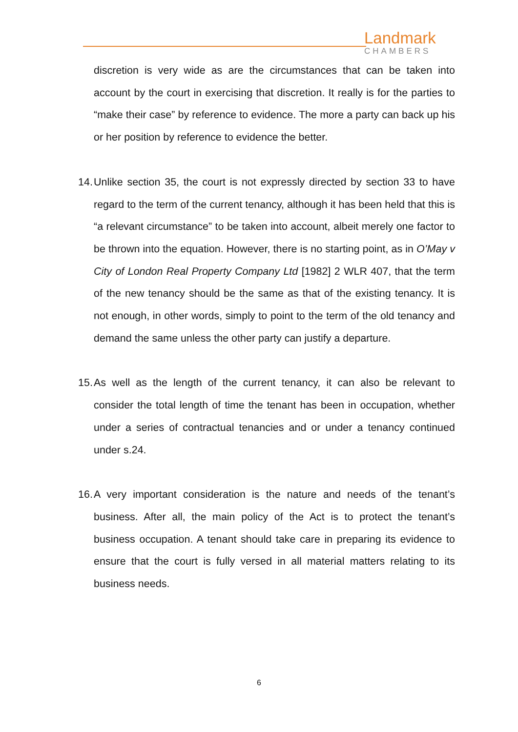Landmark
CHAMBERS
discretion is very wide as are the circumstances that can be taken into account by the court in exercising that discretion. It really is for the parties to “make their case” by reference to evidence. The more a party can back up his or her position by reference to evidence the better.
14. Unlike section 35, the court is not expressly directed by section 33 to have regard to the term of the current tenancy, although it has been held that this is “a relevant circumstance” to be taken into account, albeit merely one factor to be thrown into the equation. However, there is no starting point, as in O’May v City of London Real Property Company Ltd [1982] 2 WLR 407, that the term of the new tenancy should be the same as that of the existing tenancy. It is not enough, in other words, simply to point to the term of the old tenancy and demand the same unless the other party can justify a departure.
15. As well as the length of the current tenancy, it can also be relevant to consider the total length of time the tenant has been in occupation, whether under a series of contractual tenancies and or under a tenancy continued under s.24.
16. A very important consideration is the nature and needs of the tenant’s business. After all, the main policy of the Act is to protect the tenant’s business occupation. A tenant should take care in preparing its evidence to ensure that the court is fully versed in all material matters relating to its business needs.
6